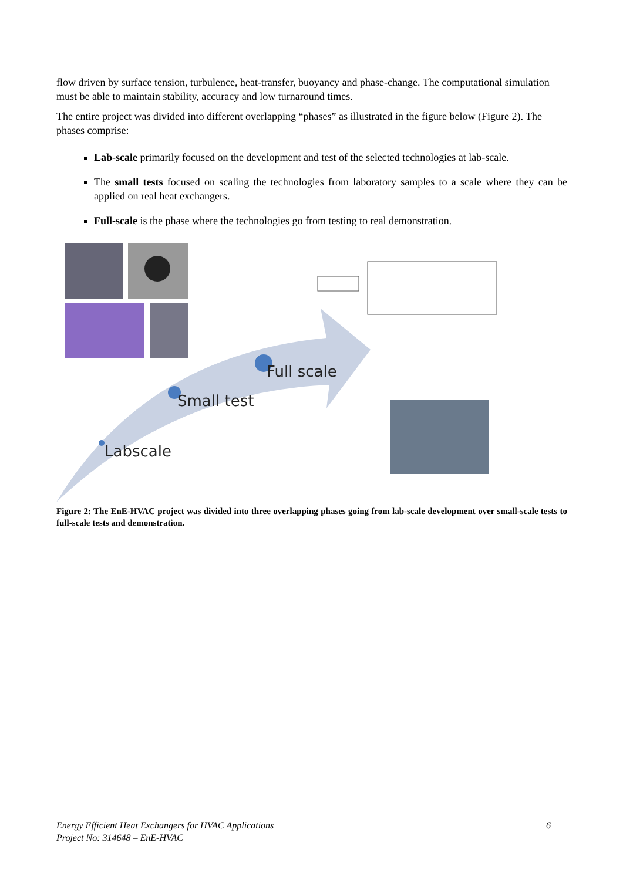flow driven by surface tension, turbulence, heat-transfer, buoyancy and phase-change. The computational simulation must be able to maintain stability, accuracy and low turnaround times.
The entire project was divided into different overlapping “phases” as illustrated in the figure below (Figure 2). The phases comprise:
Lab-scale primarily focused on the development and test of the selected technologies at lab-scale.
The small tests focused on scaling the technologies from laboratory samples to a scale where they can be applied on real heat exchangers.
Full-scale is the phase where the technologies go from testing to real demonstration.
Full scale
Small test
Labscale
Figure 2: The EnE-HVAC project was divided into three overlapping phases going from lab-scale development over small-scale tests to full-scale tests and demonstration.
Energy Efficient Heat Exchangers for HVAC Applications 6
Project No: 314648 – EnE-HVAC